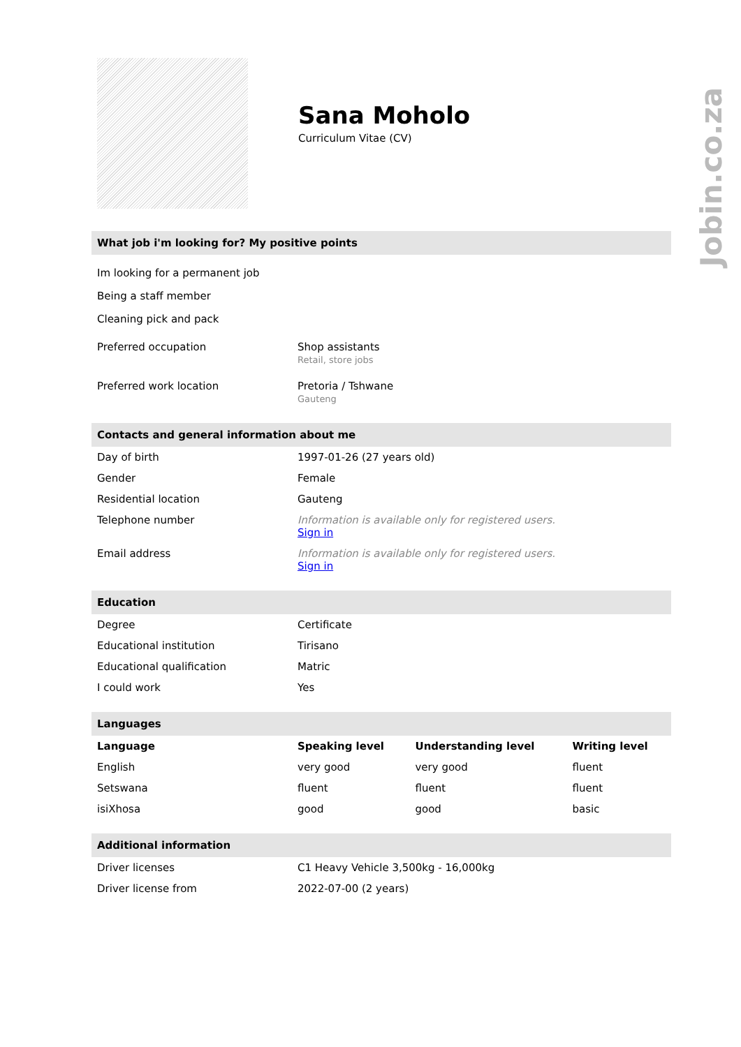Jobin.co.za
Sana Moholo
Curriculum Vitae (CV)
What job i'm looking for? My positive points
Im looking for a permanent job
Being a staff member
Cleaning pick and pack
| Preferred occupation | Shop assistants Retail, store jobs |
| Preferred work location | Pretoria / Tshwane Gauteng |
Contacts and general information about me
| Day of birth | 1997-01-26 (27 years old) |
| Gender | Female |
| Residential location | Gauteng |
| Telephone number | Information is available only for registered users. Sign in |
| Email address | Information is available only for registered users. Sign in |
Education
| Degree | Certificate |
| Educational institution | Tirisano |
| Educational qualification | Matric |
| I could work | Yes |
Languages
| Language | Speaking level | Understanding level | Writing level |
| --- | --- | --- | --- |
| English | very good | very good | fluent |
| Setswana | fluent | fluent | fluent |
| isiXhosa | good | good | basic |
Additional information
| Driver licenses | C1 Heavy Vehicle 3,500kg - 16,000kg |
| Driver license from | 2022-07-00 (2 years) |